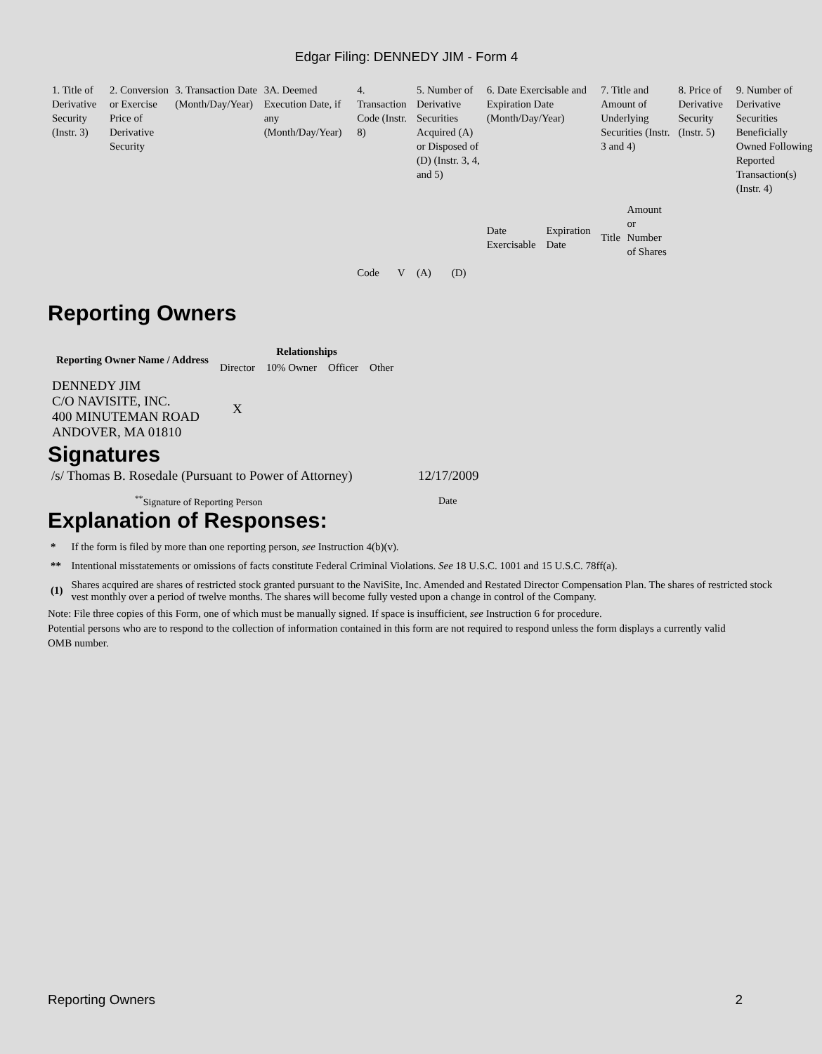Edgar Filing: DENNEDY JIM - Form 4
| 1. Title of Derivative Security (Instr. 3) | 2. Conversion or Exercise Price of Derivative Security | 3. Transaction Date (Month/Day/Year) | 3A. Deemed Execution Date, if any (Month/Day/Year) | 4. Transaction Code (Instr. 8) | | 5. Number of Derivative Securities Acquired (A) or Disposed of (D) (Instr. 3, 4, and 5) | | 6. Date Exercisable and Expiration Date (Month/Day/Year) | | 7. Title and Amount of Underlying Securities (Instr. 3 and 4) | | 8. Price of Derivative Security (Instr. 5) | 9. Number of Derivative Securities Beneficially Owned Following Reported Transaction(s) (Instr. 4) |
| | | | | Code | V | (A) | (D) | Date Exercisable | Expiration Date | Title | Amount or Number of Shares | | |
Reporting Owners
| Reporting Owner Name / Address | Relationships | | | |
| --- | --- | --- | --- | --- |
| | Director | 10% Owner | Officer | Other |
| DENNEDY JIM C/O NAVISITE, INC. 400 MINUTEMAN ROAD ANDOVER, MA 01810 | X | | | |
Signatures
| /s/ Thomas B. Rosedale (Pursuant to Power of Attorney) | 12/17/2009 |
| <sup>**</sup> Signature of Reporting Person | Date |
Explanation of Responses:
| * | If the form is filed by more than one reporting person, see Instruction 4(b)(v). |
| ** | Intentional misstatements or omissions of facts constitute Federal Criminal Violations. See 18 U.S.C. 1001 and 15 U.S.C. 78ff(a). |
| (1) | Shares acquired are shares of restricted stock granted pursuant to the NaviSite, Inc. Amended and Restated Director Compensation Plan. The shares of restricted stock vest monthly over a period of twelve months. The shares will become fully vested upon a change in control of the Company. |
Note: File three copies of this Form, one of which must be manually signed. If space is insufficient, see Instruction 6 for procedure.
Potential persons who are to respond to the collection of information contained in this form are not required to respond unless the form displays a currently valid OMB number.
Reporting Owners 2